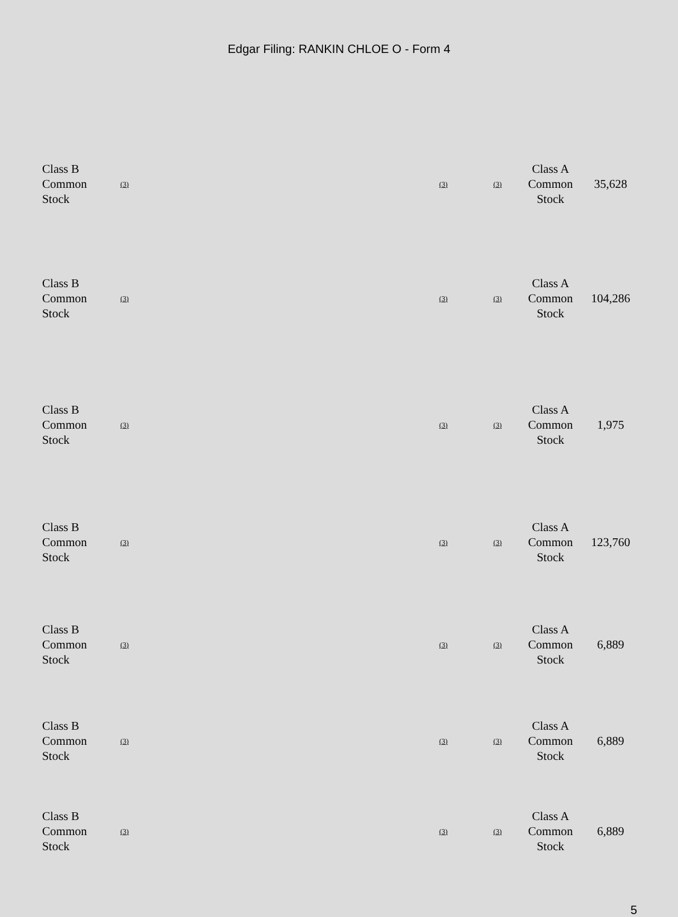Edgar Filing: RANKIN CHLOE O - Form 4
| Class B Common Stock | (3) | (3) | (3) | Class A Common Stock | 35,628 |
| Class B Common Stock | (3) | (3) | (3) | Class A Common Stock | 104,286 |
| Class B Common Stock | (3) | (3) | (3) | Class A Common Stock | 1,975 |
| Class B Common Stock | (3) | (3) | (3) | Class A Common Stock | 123,760 |
| Class B Common Stock | (3) | (3) | (3) | Class A Common Stock | 6,889 |
| Class B Common Stock | (3) | (3) | (3) | Class A Common Stock | 6,889 |
| Class B Common Stock | (3) | (3) | (3) | Class A Common Stock | 6,889 |
5